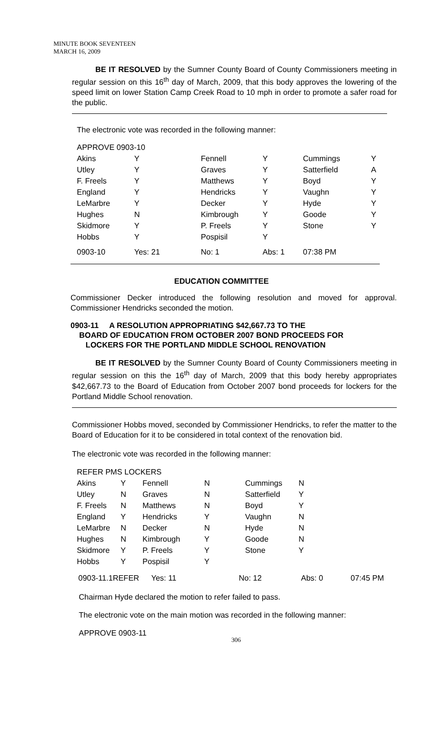MINUTE BOOK SEVENTEEN
MARCH 16, 2009
BE IT RESOLVED by the Sumner County Board of County Commissioners meeting in regular session on this 16<sup>th</sup> day of March, 2009, that this body approves the lowering of the speed limit on lower Station Camp Creek Road to 10 mph in order to promote a safer road for the public.
The electronic vote was recorded in the following manner:
| APPROVE 0903-10 | | | | | |
| Akins | Y | Fennell | Y | Cummings | Y |
| Utley | Y | Graves | Y | Satterfield | A |
| F. Freels | Y | Matthews | Y | Boyd | Y |
| England | Y | Hendricks | Y | Vaughn | Y |
| LeMarbre | Y | Decker | Y | Hyde | Y |
| Hughes | N | Kimbrough | Y | Goode | Y |
| Skidmore | Y | P. Freels | Y | Stone | Y |
| Hobbs | Y | Pospisil | Y | | |
| 0903-10 | Yes: 21 | No: 1 | Abs: 1 | 07:38 PM | |
EDUCATION COMMITTEE
Commissioner Decker introduced the following resolution and moved for approval. Commissioner Hendricks seconded the motion.
0903-11 A RESOLUTION APPROPRIATING $42,667.73 TO THE
BOARD OF EDUCATION FROM OCTOBER 2007 BOND PROCEEDS FOR
LOCKERS FOR THE PORTLAND MIDDLE SCHOOL RENOVATION
BE IT RESOLVED by the Sumner County Board of County Commissioners meeting in regular session on this the 16<sup>th</sup> day of March, 2009 that this body hereby appropriates $42,667.73 to the Board of Education from October 2007 bond proceeds for lockers for the Portland Middle School renovation.
Commissioner Hobbs moved, seconded by Commissioner Hendricks, to refer the matter to the Board of Education for it to be considered in total context of the renovation bid.
The electronic vote was recorded in the following manner:
| REFER PMS LOCKERS | | | | | |
| Akins | Y | Fennell | N | Cummings | N |
| Utley | N | Graves | N | Satterfield | Y |
| F. Freels | N | Matthews | N | Boyd | Y |
| England | Y | Hendricks | Y | Vaughn | N |
| LeMarbre | N | Decker | N | Hyde | N |
| Hughes | N | Kimbrough | Y | Goode | N |
| Skidmore | Y | P. Freels | Y | Stone | Y |
| Hobbs | Y | Pospisil | Y | | |
| 0903-11.1REFER | Yes: 11 | No: 12 | Abs: 0 | 07:45 PM |
Chairman Hyde declared the motion to refer failed to pass.
The electronic vote on the main motion was recorded in the following manner:
APPROVE 0903-11
306